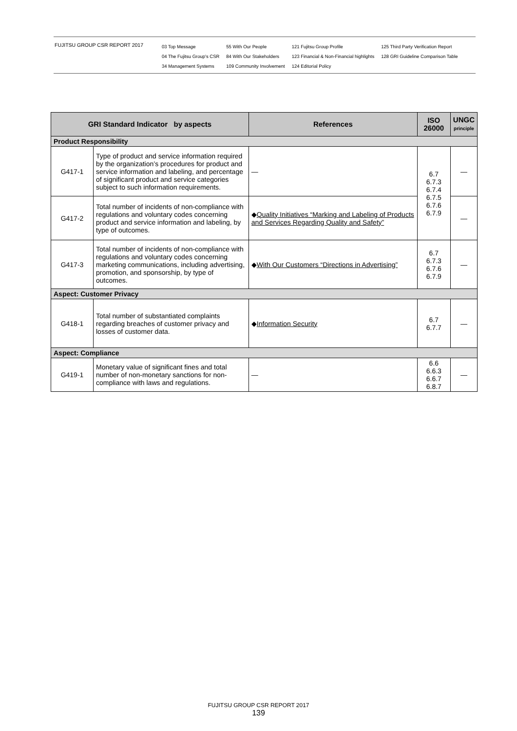FUJITSU GROUP CSR REPORT 2017
03 Top Message
04 The Fujitsu Group's CSR
34 Management Systems
55 With Our People
84 With Our Stakeholders
109 Community Involvement
121 Fujitsu Group Profile
123 Financial & Non-Financial highlights
124 Editorial Policy
125 Third Party Verification Report
128 GRI Guideline Comparison Table
| GRI Standard Indicator by aspects | | References | ISO 26000 | UNGC principle |
| --- | --- | --- | --- | --- |
| Product Responsibility | | | | |
| G417-1 | Type of product and service information required by the organization’s procedures for product and service information and labeling, and percentage of significant product and service categories subject to such information requirements. | — | 6.7 6.7.3 6.7.4 6.7.5 6.7.6 6.7.9 | — |
| G417-2 | Total number of incidents of non-compliance with regulations and voluntary codes concerning product and service information and labeling, by type of outcomes. | ◆ Quality Initiatives “Marking and Labeling of Products and Services Regarding Quality and Safety” | | — |
| G417-3 | Total number of incidents of non-compliance with regulations and voluntary codes concerning marketing communications, including advertising, promotion, and sponsorship, by type of outcomes. | ◆ With Our Customers “Directions in Advertising” | 6.7 6.7.3 6.7.6 6.7.9 | — |
| Aspect: Customer Privacy | | | | |
| G418-1 | Total number of substantiated complaints regarding breaches of customer privacy and losses of customer data. | ◆ Information Security | 6.7 6.7.7 | — |
| Aspect: Compliance | | | | |
| G419-1 | Monetary value of significant fines and total number of non-monetary sanctions for non-compliance with laws and regulations. | — | 6.6 6.6.3 6.6.7 6.8.7 | — |
FUJITSU GROUP CSR REPORT 2017
139